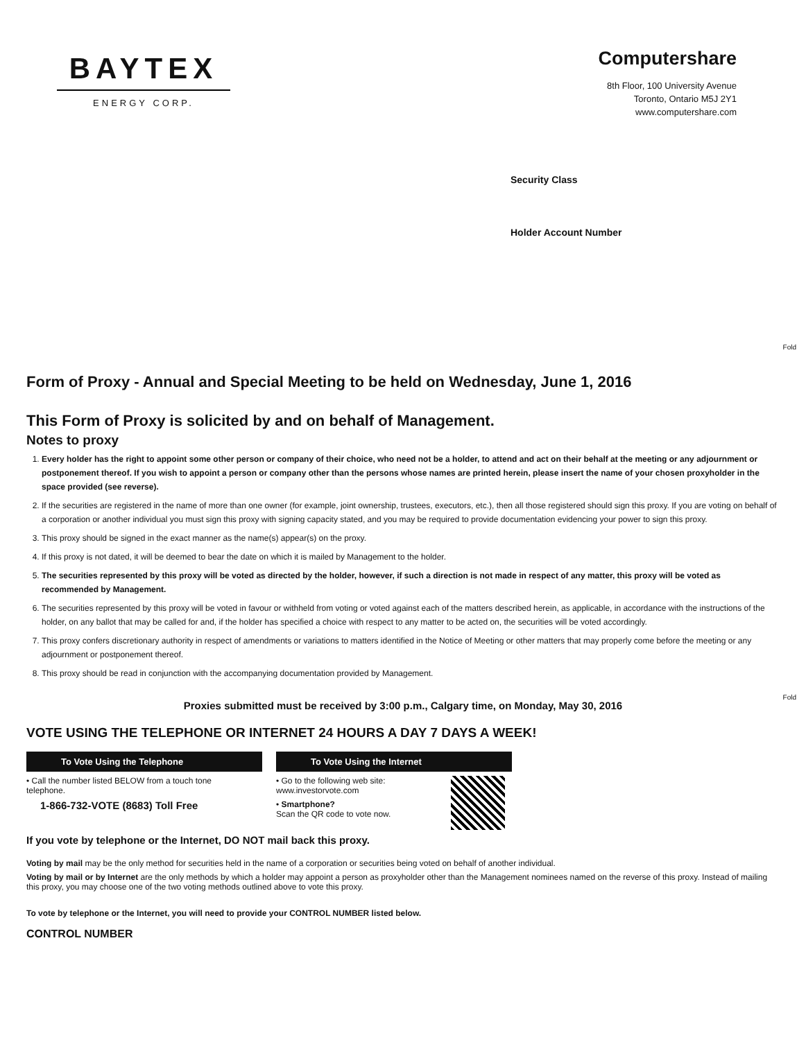BAYTEX
ENERGY CORP.
Computershare
8th Floor, 100 University Avenue
Toronto, Ontario M5J 2Y1
www.computershare.com
Security Class
Holder Account Number
Fold
Fold
Form of Proxy - Annual and Special Meeting to be held on Wednesday, June 1, 2016
This Form of Proxy is solicited by and on behalf of Management.
Notes to proxy
1. Every holder has the right to appoint some other person or company of their choice, who need not be a holder, to attend and act on their behalf at the meeting or any adjournment or postponement thereof. If you wish to appoint a person or company other than the persons whose names are printed herein, please insert the name of your chosen proxyholder in the space provided (see reverse).
2. If the securities are registered in the name of more than one owner (for example, joint ownership, trustees, executors, etc.), then all those registered should sign this proxy. If you are voting on behalf of a corporation or another individual you must sign this proxy with signing capacity stated, and you may be required to provide documentation evidencing your power to sign this proxy.
3. This proxy should be signed in the exact manner as the name(s) appear(s) on the proxy.
4. If this proxy is not dated, it will be deemed to bear the date on which it is mailed by Management to the holder.
5. The securities represented by this proxy will be voted as directed by the holder, however, if such a direction is not made in respect of any matter, this proxy will be voted as recommended by Management.
6. The securities represented by this proxy will be voted in favour or withheld from voting or voted against each of the matters described herein, as applicable, in accordance with the instructions of the holder, on any ballot that may be called for and, if the holder has specified a choice with respect to any matter to be acted on, the securities will be voted accordingly.
7. This proxy confers discretionary authority in respect of amendments or variations to matters identified in the Notice of Meeting or other matters that may properly come before the meeting or any adjournment or postponement thereof.
8. This proxy should be read in conjunction with the accompanying documentation provided by Management.
Proxies submitted must be received by 3:00 p.m., Calgary time, on Monday, May 30, 2016
VOTE USING THE TELEPHONE OR INTERNET 24 HOURS A DAY 7 DAYS A WEEK!
To Vote Using the Telephone
• Call the number listed BELOW from a touch tone telephone.
1-866-732-VOTE (8683) Toll Free
To Vote Using the Internet
• Go to the following web site:
www.investorvote.com
• Smartphone?
Scan the QR code to vote now.
If you vote by telephone or the Internet, DO NOT mail back this proxy.
Voting by mail may be the only method for securities held in the name of a corporation or securities being voted on behalf of another individual.
Voting by mail or by Internet are the only methods by which a holder may appoint a person as proxyholder other than the Management nominees named on the reverse of this proxy. Instead of mailing this proxy, you may choose one of the two voting methods outlined above to vote this proxy.
To vote by telephone or the Internet, you will need to provide your CONTROL NUMBER listed below.
CONTROL NUMBER